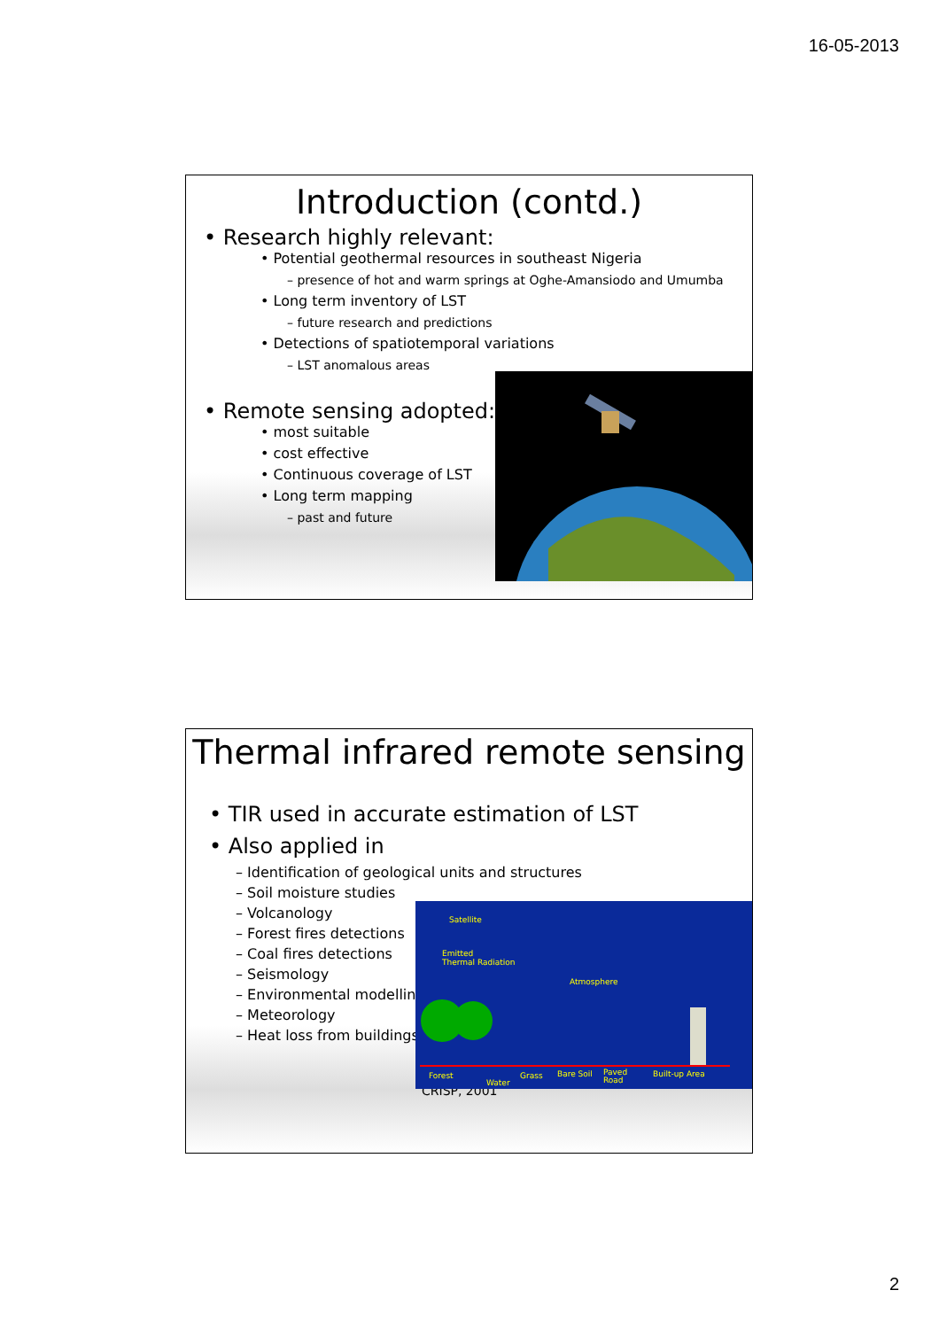16-05-2013
Introduction (contd.)
• Research highly relevant:
• Potential geothermal resources in southeast Nigeria
– presence of hot and warm springs at Oghe-Amansiodo and Umumba
• Long term inventory of LST
– future research and predictions
• Detections of spatiotemporal variations
– LST anomalous areas
• Remote sensing adopted:
• most suitable
• cost effective
• Continuous coverage of LST
• Long term mapping
– past and future
Thermal infrared remote sensing
• TIR used in accurate estimation of LST
• Also applied in
– Identification of geological units and structures
– Soil moisture studies
– Volcanology
– Forest fires detections
– Coal fires detections
– Seismology
– Environmental modelling
– Meteorology
– Heat loss from buildings
CRISP, 2001
Satellite
Emitted
Thermal Radiation
Atmosphere
Forest
Water
Grass
Bare Soil
Paved
Road
Built-up Area
2